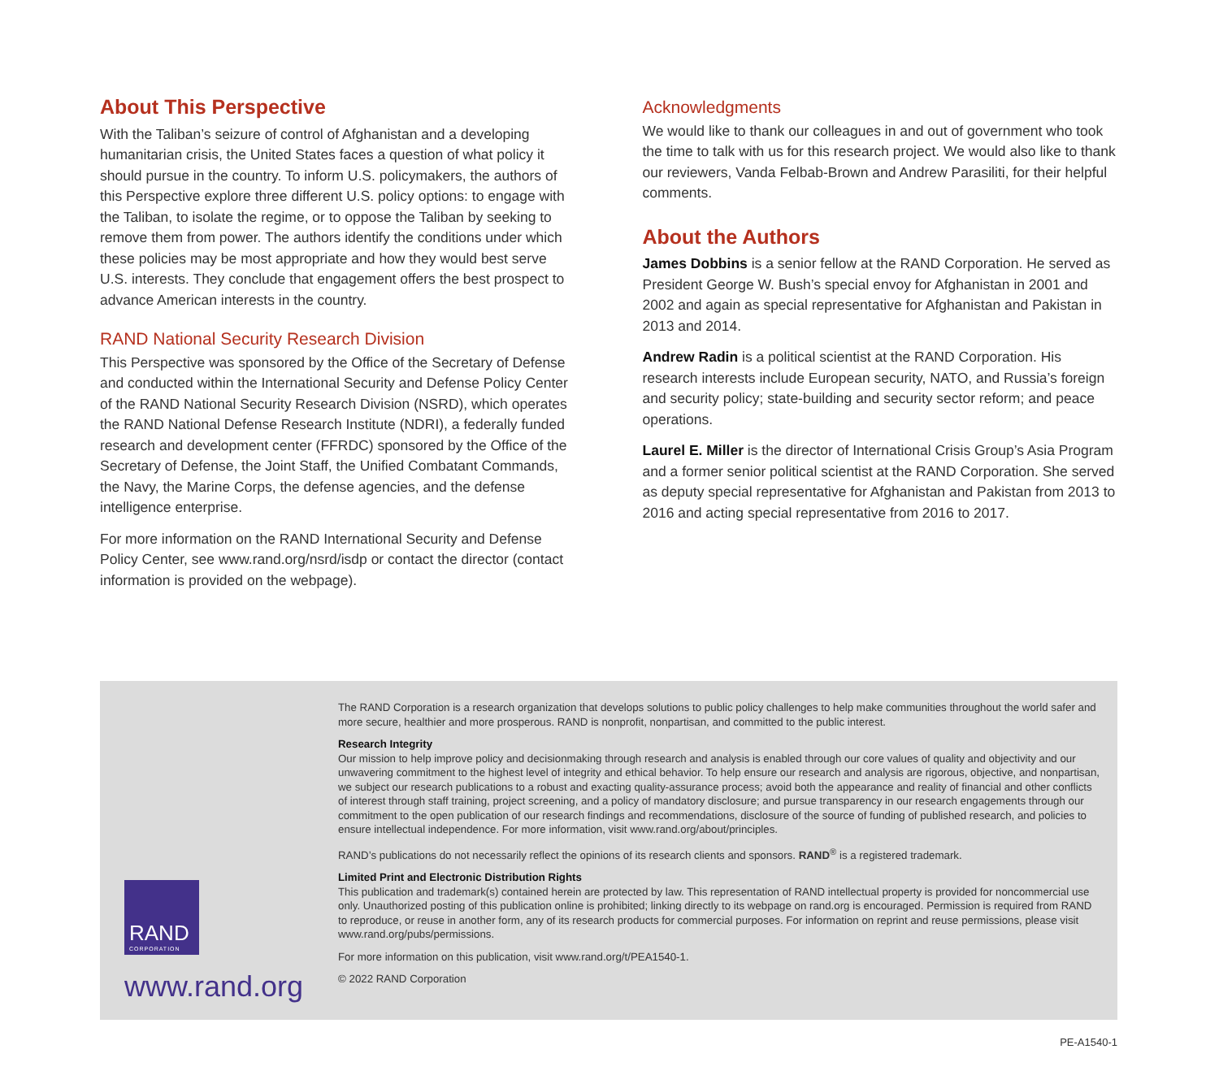About This Perspective
With the Taliban’s seizure of control of Afghanistan and a developing humanitarian crisis, the United States faces a question of what policy it should pursue in the country. To inform U.S. policymakers, the authors of this Perspective explore three different U.S. policy options: to engage with the Taliban, to isolate the regime, or to oppose the Taliban by seeking to remove them from power. The authors identify the conditions under which these policies may be most appropriate and how they would best serve U.S. interests. They conclude that engagement offers the best prospect to advance American interests in the country.
RAND National Security Research Division
This Perspective was sponsored by the Office of the Secretary of Defense and conducted within the International Security and Defense Policy Center of the RAND National Security Research Division (NSRD), which operates the RAND National Defense Research Institute (NDRI), a federally funded research and development center (FFRDC) sponsored by the Office of the Secretary of Defense, the Joint Staff, the Unified Combatant Commands, the Navy, the Marine Corps, the defense agencies, and the defense intelligence enterprise.
For more information on the RAND International Security and Defense Policy Center, see www.rand.org/nsrd/isdp or contact the director (contact information is provided on the webpage).
Acknowledgments
We would like to thank our colleagues in and out of government who took the time to talk with us for this research project. We would also like to thank our reviewers, Vanda Felbab-Brown and Andrew Parasiliti, for their helpful comments.
About the Authors
James Dobbins is a senior fellow at the RAND Corporation. He served as President George W. Bush’s special envoy for Afghanistan in 2001 and 2002 and again as special representative for Afghanistan and Pakistan in 2013 and 2014.
Andrew Radin is a political scientist at the RAND Corporation. His research interests include European security, NATO, and Russia’s foreign and security policy; state-building and security sector reform; and peace operations.
Laurel E. Miller is the director of International Crisis Group’s Asia Program and a former senior political scientist at the RAND Corporation. She served as deputy special representative for Afghanistan and Pakistan from 2013 to 2016 and acting special representative from 2016 to 2017.
RAND
CORPORATION
www.rand.org
The RAND Corporation is a research organization that develops solutions to public policy challenges to help make communities throughout the world safer and more secure, healthier and more prosperous. RAND is nonprofit, nonpartisan, and committed to the public interest.
Research Integrity
Our mission to help improve policy and decisionmaking through research and analysis is enabled through our core values of quality and objectivity and our unwavering commitment to the highest level of integrity and ethical behavior. To help ensure our research and analysis are rigorous, objective, and nonpartisan, we subject our research publications to a robust and exacting quality-assurance process; avoid both the appearance and reality of financial and other conflicts of interest through staff training, project screening, and a policy of mandatory disclosure; and pursue transparency in our research engagements through our commitment to the open publication of our research findings and recommendations, disclosure of the source of funding of published research, and policies to ensure intellectual independence. For more information, visit www.rand.org/about/principles.
RAND’s publications do not necessarily reflect the opinions of its research clients and sponsors. RAND<sup>®</sup> is a registered trademark.
Limited Print and Electronic Distribution Rights
This publication and trademark(s) contained herein are protected by law. This representation of RAND intellectual property is provided for noncommercial use only. Unauthorized posting of this publication online is prohibited; linking directly to its webpage on rand.org is encouraged. Permission is required from RAND to reproduce, or reuse in another form, any of its research products for commercial purposes. For information on reprint and reuse permissions, please visit www.rand.org/pubs/permissions.
For more information on this publication, visit www.rand.org/t/PEA1540-1.
© 2022 RAND Corporation
PE-A1540-1